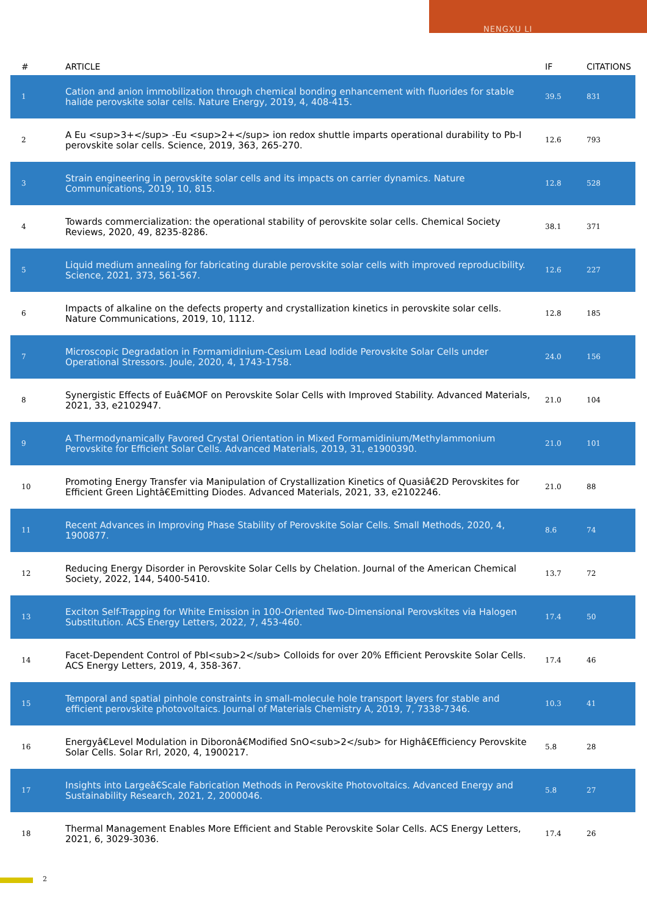NENGXU LI
| # | ARTICLE | IF | CITATIONS |
| --- | --- | --- | --- |
| 1 | Cation and anion immobilization through chemical bonding enhancement with fluorides for stable halide perovskite solar cells. Nature Energy, 2019, 4, 408-415. | 39.5 | 831 |
| 2 | A Eu <sup>3+</sup> -Eu <sup>2+</sup> ion redox shuttle imparts operational durability to Pb-I perovskite solar cells. Science, 2019, 363, 265-270. | 12.6 | 793 |
| 3 | Strain engineering in perovskite solar cells and its impacts on carrier dynamics. Nature Communications, 2019, 10, 815. | 12.8 | 528 |
| 4 | Towards commercialization: the operational stability of perovskite solar cells. Chemical Society Reviews, 2020, 49, 8235-8286. | 38.1 | 371 |
| 5 | Liquid medium annealing for fabricating durable perovskite solar cells with improved reproducibility. Science, 2021, 373, 561-567. | 12.6 | 227 |
| 6 | Impacts of alkaline on the defects property and crystallization kinetics in perovskite solar cells. Nature Communications, 2019, 10, 1112. | 12.8 | 185 |
| 7 | Microscopic Degradation in Formamidinium-Cesium Lead Iodide Perovskite Solar Cells under Operational Stressors. Joule, 2020, 4, 1743-1758. | 24.0 | 156 |
| 8 | Synergistic Effects of Euâ€MOF on Perovskite Solar Cells with Improved Stability. Advanced Materials, 2021, 33, e2102947. | 21.0 | 104 |
| 9 | A Thermodynamically Favored Crystal Orientation in Mixed Formamidinium/Methylammonium Perovskite for Efficient Solar Cells. Advanced Materials, 2019, 31, e1900390. | 21.0 | 101 |
| 10 | Promoting Energy Transfer via Manipulation of Crystallization Kinetics of Quasiâ€2D Perovskites for Efficient Green Lightâ€Emitting Diodes. Advanced Materials, 2021, 33, e2102246. | 21.0 | 88 |
| 11 | Recent Advances in Improving Phase Stability of Perovskite Solar Cells. Small Methods, 2020, 4, 1900877. | 8.6 | 74 |
| 12 | Reducing Energy Disorder in Perovskite Solar Cells by Chelation. Journal of the American Chemical Society, 2022, 144, 5400-5410. | 13.7 | 72 |
| 13 | Exciton Self-Trapping for White Emission in 100-Oriented Two-Dimensional Perovskites via Halogen Substitution. ACS Energy Letters, 2022, 7, 453-460. | 17.4 | 50 |
| 14 | Facet-Dependent Control of PbI<sub>2</sub> Colloids for over 20% Efficient Perovskite Solar Cells. ACS Energy Letters, 2019, 4, 358-367. | 17.4 | 46 |
| 15 | Temporal and spatial pinhole constraints in small-molecule hole transport layers for stable and efficient perovskite photovoltaics. Journal of Materials Chemistry A, 2019, 7, 7338-7346. | 10.3 | 41 |
| 16 | Energyâ€Level Modulation in Diboronâ€Modified SnO<sub>2</sub> for Highâ€Efficiency Perovskite Solar Cells. Solar Rrl, 2020, 4, 1900217. | 5.8 | 28 |
| 17 | Insights into Largeâ€Scale Fabrication Methods in Perovskite Photovoltaics. Advanced Energy and Sustainability Research, 2021, 2, 2000046. | 5.8 | 27 |
| 18 | Thermal Management Enables More Efficient and Stable Perovskite Solar Cells. ACS Energy Letters, 2021, 6, 3029-3036. | 17.4 | 26 |
2